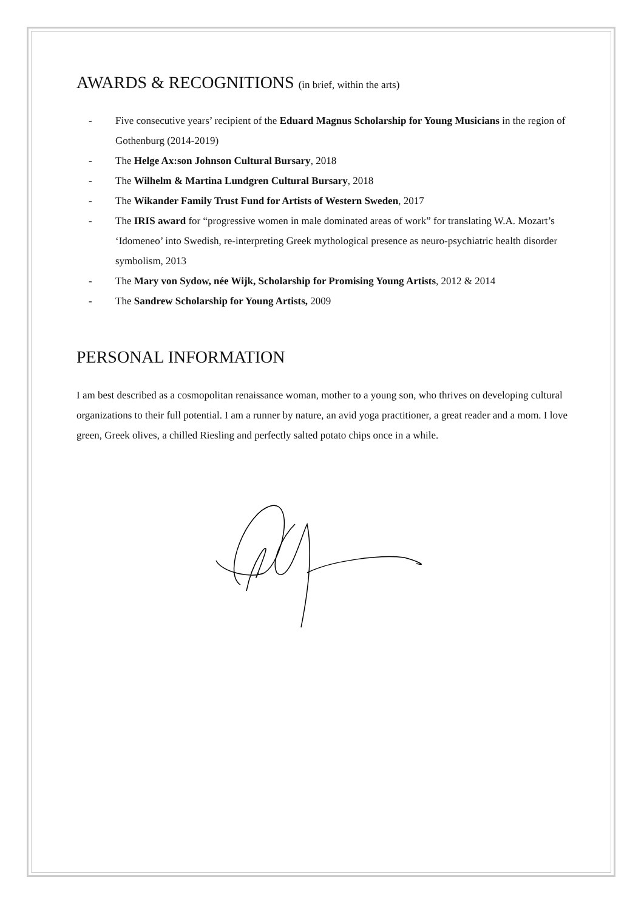AWARDS & RECOGNITIONS (in brief, within the arts)
- Five consecutive years’ recipient of the Eduard Magnus Scholarship for Young Musicians in the region of Gothenburg (2014-2019)
- The Helge Ax:son Johnson Cultural Bursary, 2018
- The Wilhelm & Martina Lundgren Cultural Bursary, 2018
- The Wikander Family Trust Fund for Artists of Western Sweden, 2017
- The IRIS award for “progressive women in male dominated areas of work” for translating W.A. Mozart’s ‘Idomeneo’ into Swedish, re-interpreting Greek mythological presence as neuro-psychiatric health disorder symbolism, 2013
- The Mary von Sydow, née Wijk, Scholarship for Promising Young Artists, 2012 & 2014
- The Sandrew Scholarship for Young Artists, 2009
PERSONAL INFORMATION
I am best described as a cosmopolitan renaissance woman, mother to a young son, who thrives on developing cultural organizations to their full potential. I am a runner by nature, an avid yoga practitioner, a great reader and a mom. I love green, Greek olives, a chilled Riesling and perfectly salted potato chips once in a while.